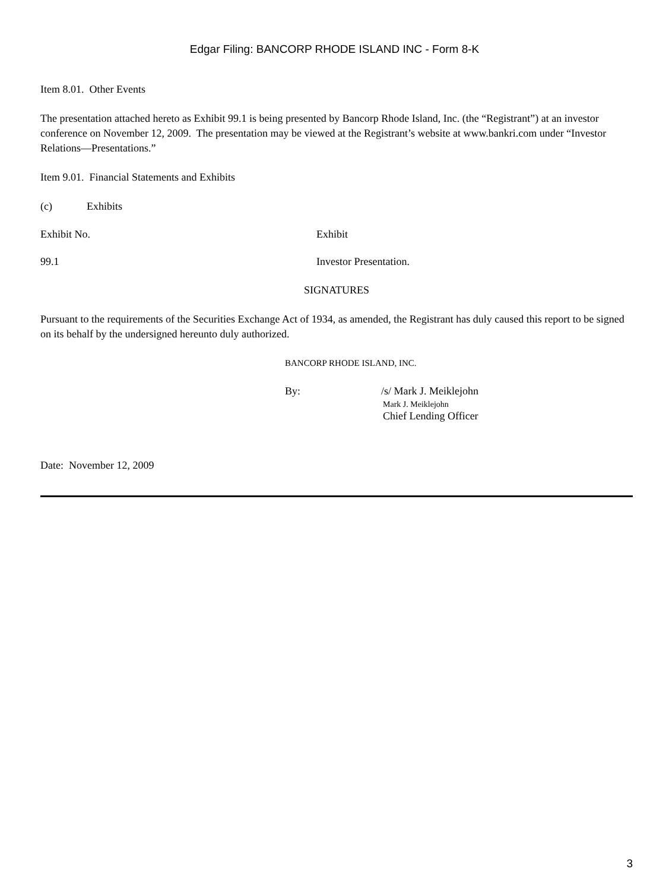Edgar Filing: BANCORP RHODE ISLAND INC - Form 8-K
Item 8.01. Other Events
The presentation attached hereto as Exhibit 99.1 is being presented by Bancorp Rhode Island, Inc. (the “Registrant”) at an investor conference on November 12, 2009. The presentation may be viewed at the Registrant’s website at www.bankri.com under “Investor Relations—Presentations.”
Item 9.01. Financial Statements and Exhibits
(c) Exhibits
| Exhibit No. | Exhibit |
| 99.1 | Investor Presentation. |
SIGNATURES
Pursuant to the requirements of the Securities Exchange Act of 1934, as amended, the Registrant has duly caused this report to be signed on its behalf by the undersigned hereunto duly authorized.
BANCORP RHODE ISLAND, INC.
| By: | /s/ Mark J. Meiklejohn Mark J. Meiklejohn Chief Lending Officer |
Date: November 12, 2009
3